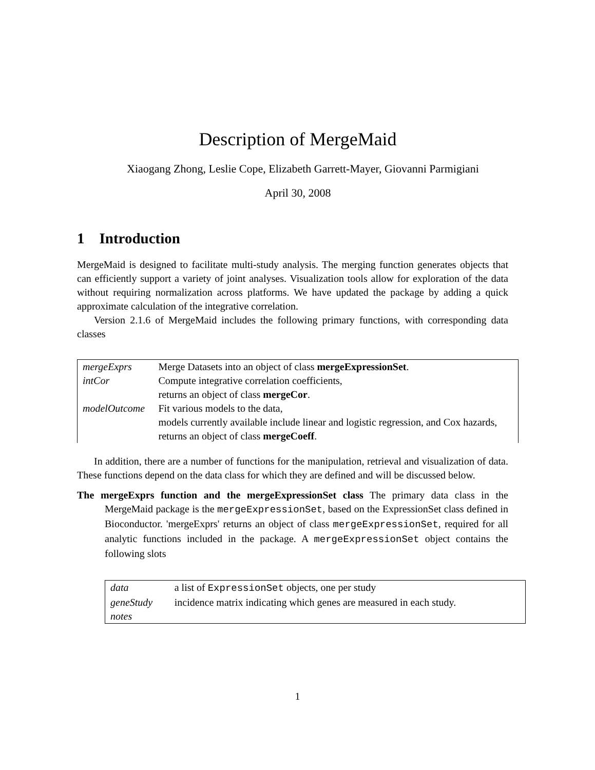Description of MergeMaid
Xiaogang Zhong, Leslie Cope, Elizabeth Garrett-Mayer, Giovanni Parmigiani
April 30, 2008
1 Introduction
MergeMaid is designed to facilitate multi-study analysis. The merging function generates objects that can efficiently support a variety of joint analyses. Visualization tools allow for exploration of the data without requiring normalization across platforms. We have updated the package by adding a quick approximate calculation of the integrative correlation.
Version 2.1.6 of MergeMaid includes the following primary functions, with corresponding data classes
| mergeExprs | Merge Datasets into an object of class mergeExpressionSet . |
| intCor | Compute integrative correlation coefficients, returns an object of class mergeCor . |
| modelOutcome | Fit various models to the data, models currently available include linear and logistic regression, and Cox hazards, returns an object of class mergeCoeff . |
In addition, there are a number of functions for the manipulation, retrieval and visualization of data. These functions depend on the data class for which they are defined and will be discussed below.
The mergeExprs function and the mergeExpressionSet class The primary data class in the MergeMaid package is the mergeExpressionSet, based on the ExpressionSet class defined in Bioconductor. 'mergeExprs' returns an object of class mergeExpressionSet, required for all analytic functions included in the package. A mergeExpressionSet object contains the following slots
| data | a list of ExpressionSet objects, one per study |
| geneStudy | incidence matrix indicating which genes are measured in each study. |
| notes | |
1